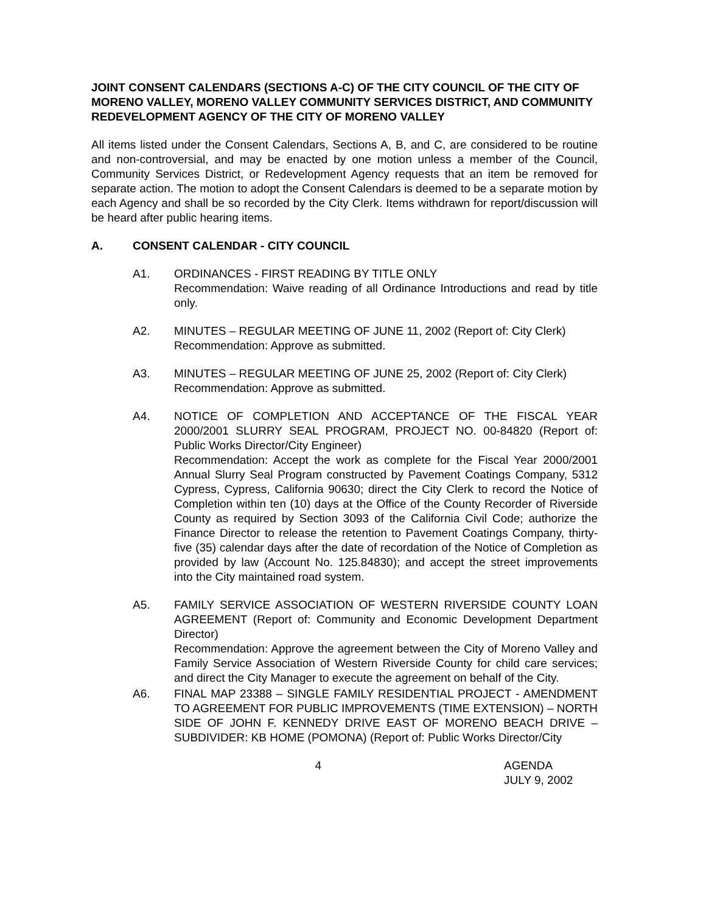JOINT CONSENT CALENDARS (SECTIONS A-C) OF THE CITY COUNCIL OF THE CITY OF MORENO VALLEY, MORENO VALLEY COMMUNITY SERVICES DISTRICT, AND COMMUNITY REDEVELOPMENT AGENCY OF THE CITY OF MORENO VALLEY
All items listed under the Consent Calendars, Sections A, B, and C, are considered to be routine and non-controversial, and may be enacted by one motion unless a member of the Council, Community Services District, or Redevelopment Agency requests that an item be removed for separate action. The motion to adopt the Consent Calendars is deemed to be a separate motion by each Agency and shall be so recorded by the City Clerk. Items withdrawn for report/discussion will be heard after public hearing items.
A. CONSENT CALENDAR - CITY COUNCIL
A1. ORDINANCES - FIRST READING BY TITLE ONLY
Recommendation: Waive reading of all Ordinance Introductions and read by title only.
A2. MINUTES – REGULAR MEETING OF JUNE 11, 2002 (Report of: City Clerk)
Recommendation: Approve as submitted.
A3. MINUTES – REGULAR MEETING OF JUNE 25, 2002 (Report of: City Clerk)
Recommendation: Approve as submitted.
A4. NOTICE OF COMPLETION AND ACCEPTANCE OF THE FISCAL YEAR 2000/2001 SLURRY SEAL PROGRAM, PROJECT NO. 00-84820 (Report of: Public Works Director/City Engineer)
Recommendation: Accept the work as complete for the Fiscal Year 2000/2001 Annual Slurry Seal Program constructed by Pavement Coatings Company, 5312 Cypress, Cypress, California 90630; direct the City Clerk to record the Notice of Completion within ten (10) days at the Office of the County Recorder of Riverside County as required by Section 3093 of the California Civil Code; authorize the Finance Director to release the retention to Pavement Coatings Company, thirty-five (35) calendar days after the date of recordation of the Notice of Completion as provided by law (Account No. 125.84830); and accept the street improvements into the City maintained road system.
A5. FAMILY SERVICE ASSOCIATION OF WESTERN RIVERSIDE COUNTY LOAN AGREEMENT (Report of: Community and Economic Development Department Director)
Recommendation: Approve the agreement between the City of Moreno Valley and Family Service Association of Western Riverside County for child care services; and direct the City Manager to execute the agreement on behalf of the City.
A6. FINAL MAP 23388 – SINGLE FAMILY RESIDENTIAL PROJECT - AMENDMENT TO AGREEMENT FOR PUBLIC IMPROVEMENTS (TIME EXTENSION) – NORTH SIDE OF JOHN F. KENNEDY DRIVE EAST OF MORENO BEACH DRIVE – SUBDIVIDER: KB HOME (POMONA) (Report of: Public Works Director/City
4 AGENDA
JULY 9, 2002